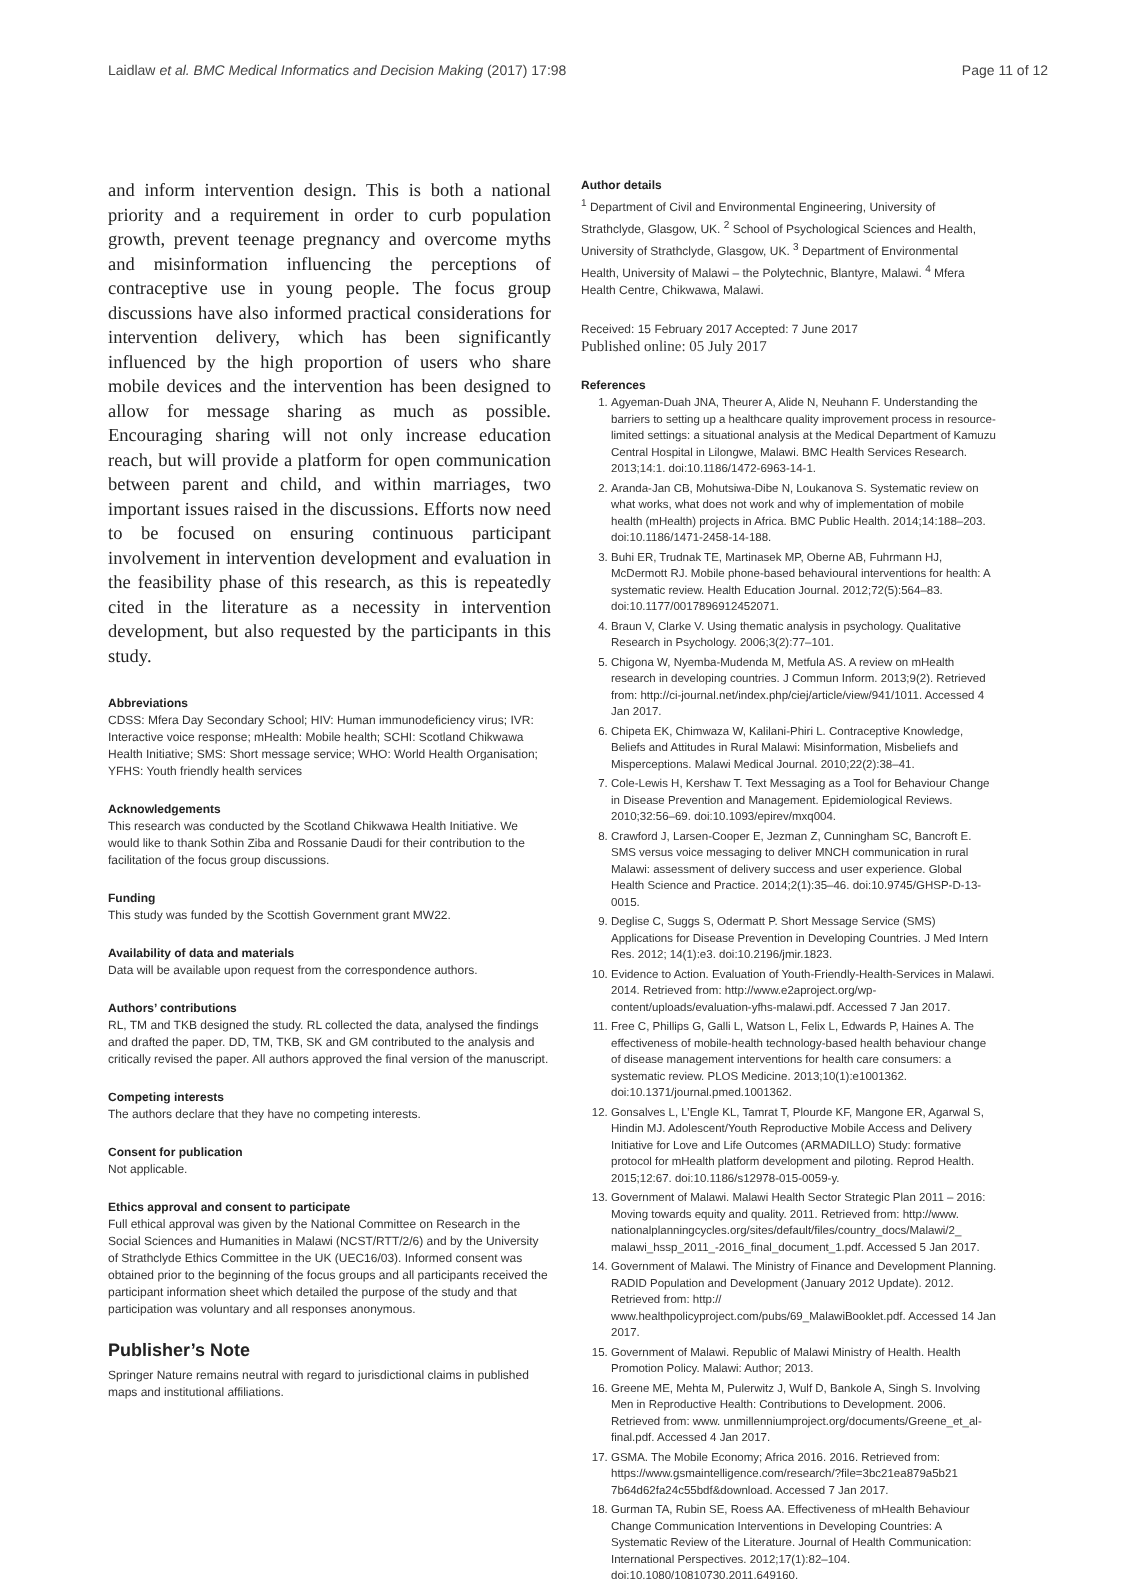Laidlaw et al. BMC Medical Informatics and Decision Making (2017) 17:98 Page 11 of 12
and inform intervention design. This is both a national priority and a requirement in order to curb population growth, prevent teenage pregnancy and overcome myths and misinformation influencing the perceptions of contraceptive use in young people. The focus group discussions have also informed practical considerations for intervention delivery, which has been significantly influenced by the high proportion of users who share mobile devices and the intervention has been designed to allow for message sharing as much as possible. Encouraging sharing will not only increase education reach, but will provide a platform for open communication between parent and child, and within marriages, two important issues raised in the discussions. Efforts now need to be focused on ensuring continuous participant involvement in intervention development and evaluation in the feasibility phase of this research, as this is repeatedly cited in the literature as a necessity in intervention development, but also requested by the participants in this study.
Abbreviations
CDSS: Mfera Day Secondary School; HIV: Human immunodeficiency virus; IVR: Interactive voice response; mHealth: Mobile health; SCHI: Scotland Chikwawa Health Initiative; SMS: Short message service; WHO: World Health Organisation; YFHS: Youth friendly health services
Acknowledgements
This research was conducted by the Scotland Chikwawa Health Initiative. We would like to thank Sothin Ziba and Rossanie Daudi for their contribution to the facilitation of the focus group discussions.
Funding
This study was funded by the Scottish Government grant MW22.
Availability of data and materials
Data will be available upon request from the correspondence authors.
Authors’ contributions
RL, TM and TKB designed the study. RL collected the data, analysed the findings and drafted the paper. DD, TM, TKB, SK and GM contributed to the analysis and critically revised the paper. All authors approved the final version of the manuscript.
Competing interests
The authors declare that they have no competing interests.
Consent for publication
Not applicable.
Ethics approval and consent to participate
Full ethical approval was given by the National Committee on Research in the Social Sciences and Humanities in Malawi (NCST/RTT/2/6) and by the University of Strathclyde Ethics Committee in the UK (UEC16/03). Informed consent was obtained prior to the beginning of the focus groups and all participants received the participant information sheet which detailed the purpose of the study and that participation was voluntary and all responses anonymous.
Publisher’s Note
Springer Nature remains neutral with regard to jurisdictional claims in published maps and institutional affiliations.
Author details
<sup>1</sup> Department of Civil and Environmental Engineering, University of Strathclyde, Glasgow, UK. <sup>2</sup> School of Psychological Sciences and Health, University of Strathclyde, Glasgow, UK. <sup>3</sup> Department of Environmental Health, University of Malawi – the Polytechnic, Blantyre, Malawi. <sup>4</sup> Mfera Health Centre, Chikwawa, Malawi.
Received: 15 February 2017 Accepted: 7 June 2017
Published online: 05 July 2017
References
1. Agyeman-Duah JNA, Theurer A, Alide N, Neuhann F. Understanding the barriers to setting up a healthcare quality improvement process in resource-limited settings: a situational analysis at the Medical Department of Kamuzu Central Hospital in Lilongwe, Malawi. BMC Health Services Research. 2013;14:1. doi:10.1186/1472-6963-14-1.
2. Aranda-Jan CB, Mohutsiwa-Dibe N, Loukanova S. Systematic review on what works, what does not work and why of implementation of mobile health (mHealth) projects in Africa. BMC Public Health. 2014;14:188–203. doi:10.1186/1471-2458-14-188.
3. Buhi ER, Trudnak TE, Martinasek MP, Oberne AB, Fuhrmann HJ, McDermott RJ. Mobile phone-based behavioural interventions for health: A systematic review. Health Education Journal. 2012;72(5):564–83. doi:10.1177/0017896912452071.
4. Braun V, Clarke V. Using thematic analysis in psychology. Qualitative Research in Psychology. 2006;3(2):77–101.
5. Chigona W, Nyemba-Mudenda M, Metfula AS. A review on mHealth research in developing countries. J Commun Inform. 2013;9(2). Retrieved from: http://ci-journal.net/index.php/ciej/article/view/941/1011. Accessed 4 Jan 2017.
6. Chipeta EK, Chimwaza W, Kalilani-Phiri L. Contraceptive Knowledge, Beliefs and Attitudes in Rural Malawi: Misinformation, Misbeliefs and Misperceptions. Malawi Medical Journal. 2010;22(2):38–41.
7. Cole-Lewis H, Kershaw T. Text Messaging as a Tool for Behaviour Change in Disease Prevention and Management. Epidemiological Reviews. 2010;32:56–69. doi:10.1093/epirev/mxq004.
8. Crawford J, Larsen-Cooper E, Jezman Z, Cunningham SC, Bancroft E. SMS versus voice messaging to deliver MNCH communication in rural Malawi: assessment of delivery success and user experience. Global Health Science and Practice. 2014;2(1):35–46. doi:10.9745/GHSP-D-13-0015.
9. Deglise C, Suggs S, Odermatt P. Short Message Service (SMS) Applications for Disease Prevention in Developing Countries. J Med Intern Res. 2012; 14(1):e3. doi:10.2196/jmir.1823.
10. Evidence to Action. Evaluation of Youth-Friendly-Health-Services in Malawi. 2014. Retrieved from: http://www.e2aproject.org/wp-content/uploads/evaluation-yfhs-malawi.pdf. Accessed 7 Jan 2017.
11. Free C, Phillips G, Galli L, Watson L, Felix L, Edwards P, Haines A. The effectiveness of mobile-health technology-based health behaviour change of disease management interventions for health care consumers: a systematic review. PLOS Medicine. 2013;10(1):e1001362. doi:10.1371/journal.pmed.1001362.
12. Gonsalves L, L’Engle KL, Tamrat T, Plourde KF, Mangone ER, Agarwal S, Hindin MJ. Adolescent/Youth Reproductive Mobile Access and Delivery Initiative for Love and Life Outcomes (ARMADILLO) Study: formative protocol for mHealth platform development and piloting. Reprod Health. 2015;12:67. doi:10.1186/s12978-015-0059-y.
13. Government of Malawi. Malawi Health Sector Strategic Plan 2011 – 2016: Moving towards equity and quality. 2011. Retrieved from: http://www. nationalplanningcycles.org/sites/default/files/country_docs/Malawi/2_ malawi_hssp_2011_-2016_final_document_1.pdf. Accessed 5 Jan 2017.
14. Government of Malawi. The Ministry of Finance and Development Planning. RADID Population and Development (January 2012 Update). 2012. Retrieved from: http:// www.healthpolicyproject.com/pubs/69_MalawiBooklet.pdf. Accessed 14 Jan 2017.
15. Government of Malawi. Republic of Malawi Ministry of Health. Health Promotion Policy. Malawi: Author; 2013.
16. Greene ME, Mehta M, Pulerwitz J, Wulf D, Bankole A, Singh S. Involving Men in Reproductive Health: Contributions to Development. 2006. Retrieved from: www. unmillenniumproject.org/documents/Greene_et_al-final.pdf. Accessed 4 Jan 2017.
17. GSMA. The Mobile Economy; Africa 2016. 2016. Retrieved from: https://www.gsmaintelligence.com/research/?file=3bc21ea879a5b21 7b64d62fa24c55bdf&download. Accessed 7 Jan 2017.
18. Gurman TA, Rubin SE, Roess AA. Effectiveness of mHealth Behaviour Change Communication Interventions in Developing Countries: A Systematic Review of the Literature. Journal of Health Communication: International Perspectives. 2012;17(1):82–104. doi:10.1080/10810730.2011.649160.